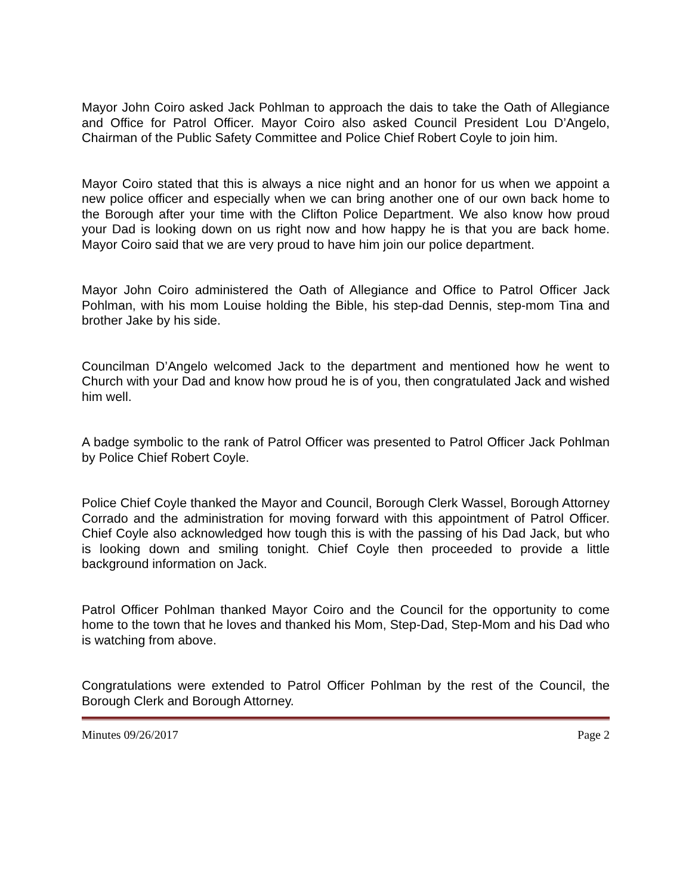Mayor John Coiro asked Jack Pohlman to approach the dais to take the Oath of Allegiance and Office for Patrol Officer. Mayor Coiro also asked Council President Lou D’Angelo, Chairman of the Public Safety Committee and Police Chief Robert Coyle to join him.
Mayor Coiro stated that this is always a nice night and an honor for us when we appoint a new police officer and especially when we can bring another one of our own back home to the Borough after your time with the Clifton Police Department. We also know how proud your Dad is looking down on us right now and how happy he is that you are back home. Mayor Coiro said that we are very proud to have him join our police department.
Mayor John Coiro administered the Oath of Allegiance and Office to Patrol Officer Jack Pohlman, with his mom Louise holding the Bible, his step-dad Dennis, step-mom Tina and brother Jake by his side.
Councilman D’Angelo welcomed Jack to the department and mentioned how he went to Church with your Dad and know how proud he is of you, then congratulated Jack and wished him well.
A badge symbolic to the rank of Patrol Officer was presented to Patrol Officer Jack Pohlman by Police Chief Robert Coyle.
Police Chief Coyle thanked the Mayor and Council, Borough Clerk Wassel, Borough Attorney Corrado and the administration for moving forward with this appointment of Patrol Officer. Chief Coyle also acknowledged how tough this is with the passing of his Dad Jack, but who is looking down and smiling tonight. Chief Coyle then proceeded to provide a little background information on Jack.
Patrol Officer Pohlman thanked Mayor Coiro and the Council for the opportunity to come home to the town that he loves and thanked his Mom, Step-Dad, Step-Mom and his Dad who is watching from above.
Congratulations were extended to Patrol Officer Pohlman by the rest of the Council, the Borough Clerk and Borough Attorney.
Minutes 09/26/2017 Page 2